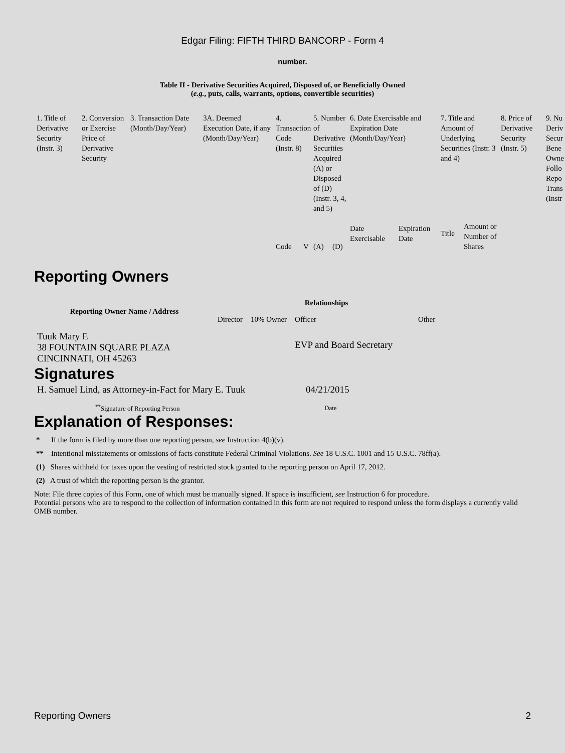Edgar Filing: FIFTH THIRD BANCORP - Form 4
number.
Table II - Derivative Securities Acquired, Disposed of, or Beneficially Owned
(e.g., puts, calls, warrants, options, convertible securities)
| 1. Title of Derivative Security (Instr. 3) | 2. Conversion or Exercise Price of Derivative Security | 3. Transaction Date (Month/Day/Year) | 3A. Deemed Execution Date, if any (Month/Day/Year) | 4. Transaction Code (Instr. 8) | | 5. Number of Derivative Securities Acquired (A) or Disposed of (D) (Instr. 3, 4, and 5) | | 6. Date Exercisable and Expiration Date (Month/Day/Year) | | 7. Title and Amount of Underlying Securities (Instr. 3 and 4) | | 8. Price of Derivative Security (Instr. 5) | 9. Nu Deriv Secur Bene Owne Follo Repo Trans (Instr |
| | | | | Code | V | (A) | (D) | Date Exercisable | Expiration Date | Title | Amount or Number of Shares | | |
Reporting Owners
| Reporting Owner Name / Address | Relationships | | | |
| --- | --- | --- | --- | --- |
| | Director | 10% Owner | Officer | Other |
| Tuuk Mary E 38 FOUNTAIN SQUARE PLAZA CINCINNATI, OH 45263 | | | EVP and Board Secretary | |
Signatures
| H. Samuel Lind, as Attorney-in-Fact for Mary E. Tuuk | 04/21/2015 |
| <sup>**</sup> Signature of Reporting Person | Date |
Explanation of Responses:
* If the form is filed by more than one reporting person, see Instruction 4(b)(v).
** Intentional misstatements or omissions of facts constitute Federal Criminal Violations. See 18 U.S.C. 1001 and 15 U.S.C. 78ff(a).
(1) Shares withheld for taxes upon the vesting of restricted stock granted to the reporting person on April 17, 2012.
(2) A trust of which the reporting person is the grantor.
Note: File three copies of this Form, one of which must be manually signed. If space is insufficient, see Instruction 6 for procedure.
Potential persons who are to respond to the collection of information contained in this form are not required to respond unless the form displays a currently valid OMB number.
Reporting Owners 2